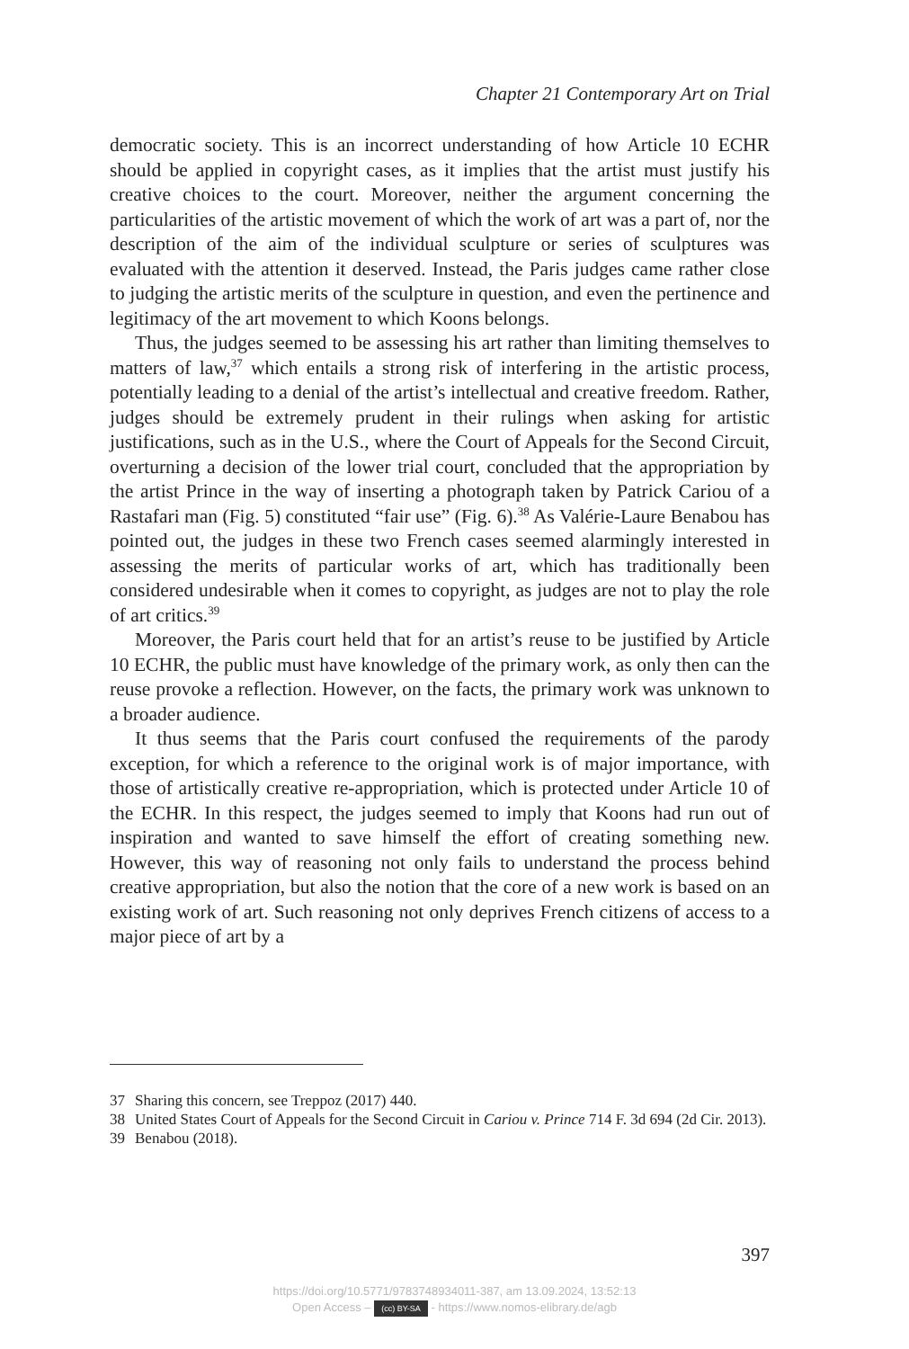Chapter 21 Contemporary Art on Trial
democratic society. This is an incorrect understanding of how Article 10 ECHR should be applied in copyright cases, as it implies that the artist must justify his creative choices to the court. Moreover, neither the argument concerning the particularities of the artistic movement of which the work of art was a part of, nor the description of the aim of the individual sculpture or series of sculptures was evaluated with the attention it deserved. Instead, the Paris judges came rather close to judging the artistic merits of the sculpture in question, and even the pertinence and legitimacy of the art movement to which Koons belongs.
Thus, the judges seemed to be assessing his art rather than limiting themselves to matters of law,<sup>37</sup> which entails a strong risk of interfering in the artistic process, potentially leading to a denial of the artist’s intellectual and creative freedom. Rather, judges should be extremely prudent in their rulings when asking for artistic justifications, such as in the U.S., where the Court of Appeals for the Second Circuit, overturning a decision of the lower trial court, concluded that the appropriation by the artist Prince in the way of inserting a photograph taken by Patrick Cariou of a Rastafari man (Fig. 5) constituted “fair use” (Fig. 6).<sup>38</sup> As Valérie-Laure Benabou has pointed out, the judges in these two French cases seemed alarmingly interested in assessing the merits of particular works of art, which has traditionally been considered undesirable when it comes to copyright, as judges are not to play the role of art critics.<sup>39</sup>
Moreover, the Paris court held that for an artist’s reuse to be justified by Article 10 ECHR, the public must have knowledge of the primary work, as only then can the reuse provoke a reflection. However, on the facts, the primary work was unknown to a broader audience.
It thus seems that the Paris court confused the requirements of the parody exception, for which a reference to the original work is of major importance, with those of artistically creative re-appropriation, which is protected under Article 10 of the ECHR. In this respect, the judges seemed to imply that Koons had run out of inspiration and wanted to save himself the effort of creating something new. However, this way of reasoning not only fails to understand the process behind creative appropriation, but also the notion that the core of a new work is based on an existing work of art. Such reasoning not only deprives French citizens of access to a major piece of art by a
37 Sharing this concern, see Treppoz (2017) 440.
38 United States Court of Appeals for the Second Circuit in Cariou v. Prince 714 F. 3d 694 (2d Cir. 2013).
39 Benabou (2018).
397
https://doi.org/10.5771/9783748934011-387, am 13.09.2024, 13:52:13
Open Access – (cc) BY-SA - https://www.nomos-elibrary.de/agb